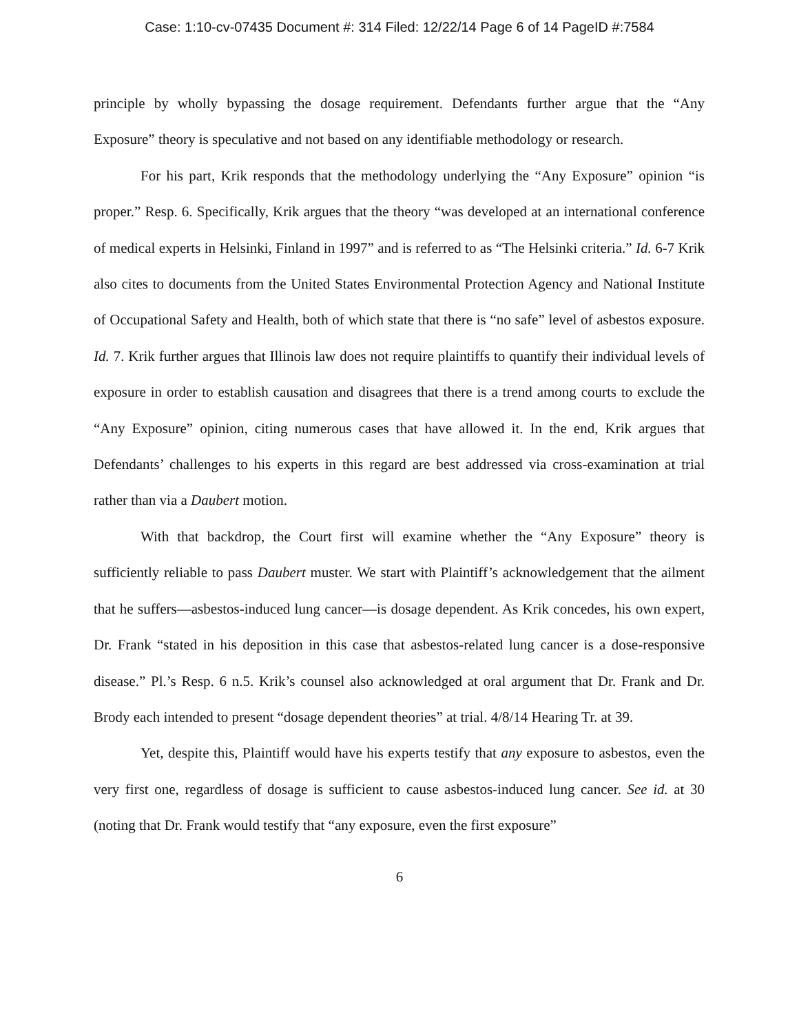Case: 1:10-cv-07435 Document #: 314 Filed: 12/22/14 Page 6 of 14 PageID #:7584
principle by wholly bypassing the dosage requirement. Defendants further argue that the “Any Exposure” theory is speculative and not based on any identifiable methodology or research.
For his part, Krik responds that the methodology underlying the “Any Exposure” opinion “is proper.” Resp. 6. Specifically, Krik argues that the theory “was developed at an international conference of medical experts in Helsinki, Finland in 1997” and is referred to as “The Helsinki criteria.” Id. 6-7 Krik also cites to documents from the United States Environmental Protection Agency and National Institute of Occupational Safety and Health, both of which state that there is “no safe” level of asbestos exposure. Id. 7. Krik further argues that Illinois law does not require plaintiffs to quantify their individual levels of exposure in order to establish causation and disagrees that there is a trend among courts to exclude the “Any Exposure” opinion, citing numerous cases that have allowed it. In the end, Krik argues that Defendants’ challenges to his experts in this regard are best addressed via cross-examination at trial rather than via a Daubert motion.
With that backdrop, the Court first will examine whether the “Any Exposure” theory is sufficiently reliable to pass Daubert muster. We start with Plaintiff’s acknowledgement that the ailment that he suffers—asbestos-induced lung cancer—is dosage dependent. As Krik concedes, his own expert, Dr. Frank “stated in his deposition in this case that asbestos-related lung cancer is a dose-responsive disease.” Pl.’s Resp. 6 n.5. Krik’s counsel also acknowledged at oral argument that Dr. Frank and Dr. Brody each intended to present “dosage dependent theories” at trial. 4/8/14 Hearing Tr. at 39.
Yet, despite this, Plaintiff would have his experts testify that any exposure to asbestos, even the very first one, regardless of dosage is sufficient to cause asbestos-induced lung cancer. See id. at 30 (noting that Dr. Frank would testify that “any exposure, even the first exposure”
6